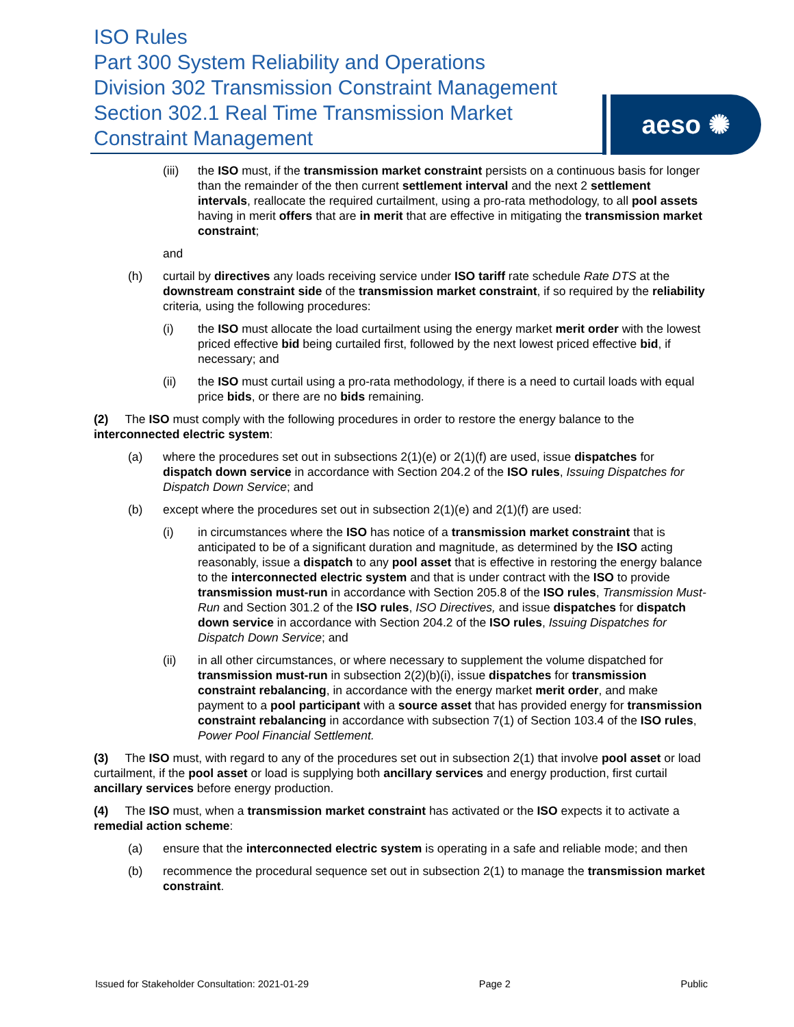ISO Rules
Part 300 System Reliability and Operations
Division 302 Transmission Constraint Management
Section 302.1 Real Time Transmission Market Constraint Management
aeso ✺
(iii) the ISO must, if the transmission market constraint persists on a continuous basis for longer than the remainder of the then current settlement interval and the next 2 settlement intervals, reallocate the required curtailment, using a pro-rata methodology, to all pool assets having in merit offers that are in merit that are effective in mitigating the transmission market constraint;
and
(h) curtail by directives any loads receiving service under ISO tariff rate schedule Rate DTS at the downstream constraint side of the transmission market constraint, if so required by the reliability criteria, using the following procedures:
(i) the ISO must allocate the load curtailment using the energy market merit order with the lowest priced effective bid being curtailed first, followed by the next lowest priced effective bid, if necessary; and
(ii) the ISO must curtail using a pro-rata methodology, if there is a need to curtail loads with equal price bids, or there are no bids remaining.
(2) The ISO must comply with the following procedures in order to restore the energy balance to the interconnected electric system:
(a) where the procedures set out in subsections 2(1)(e) or 2(1)(f) are used, issue dispatches for dispatch down service in accordance with Section 204.2 of the ISO rules, Issuing Dispatches for Dispatch Down Service; and
(b) except where the procedures set out in subsection 2(1)(e) and 2(1)(f) are used:
(i) in circumstances where the ISO has notice of a transmission market constraint that is anticipated to be of a significant duration and magnitude, as determined by the ISO acting reasonably, issue a dispatch to any pool asset that is effective in restoring the energy balance to the interconnected electric system and that is under contract with the ISO to provide transmission must-run in accordance with Section 205.8 of the ISO rules, Transmission Must-Run and Section 301.2 of the ISO rules, ISO Directives, and issue dispatches for dispatch down service in accordance with Section 204.2 of the ISO rules, Issuing Dispatches for Dispatch Down Service; and
(ii) in all other circumstances, or where necessary to supplement the volume dispatched for transmission must-run in subsection 2(2)(b)(i), issue dispatches for transmission constraint rebalancing, in accordance with the energy market merit order, and make payment to a pool participant with a source asset that has provided energy for transmission constraint rebalancing in accordance with subsection 7(1) of Section 103.4 of the ISO rules, Power Pool Financial Settlement.
(3) The ISO must, with regard to any of the procedures set out in subsection 2(1) that involve pool asset or load curtailment, if the pool asset or load is supplying both ancillary services and energy production, first curtail ancillary services before energy production.
(4) The ISO must, when a transmission market constraint has activated or the ISO expects it to activate a remedial action scheme:
(a) ensure that the interconnected electric system is operating in a safe and reliable mode; and then
(b) recommence the procedural sequence set out in subsection 2(1) to manage the transmission market constraint.
Issued for Stakeholder Consultation: 2021-01-29 Page 2 Public